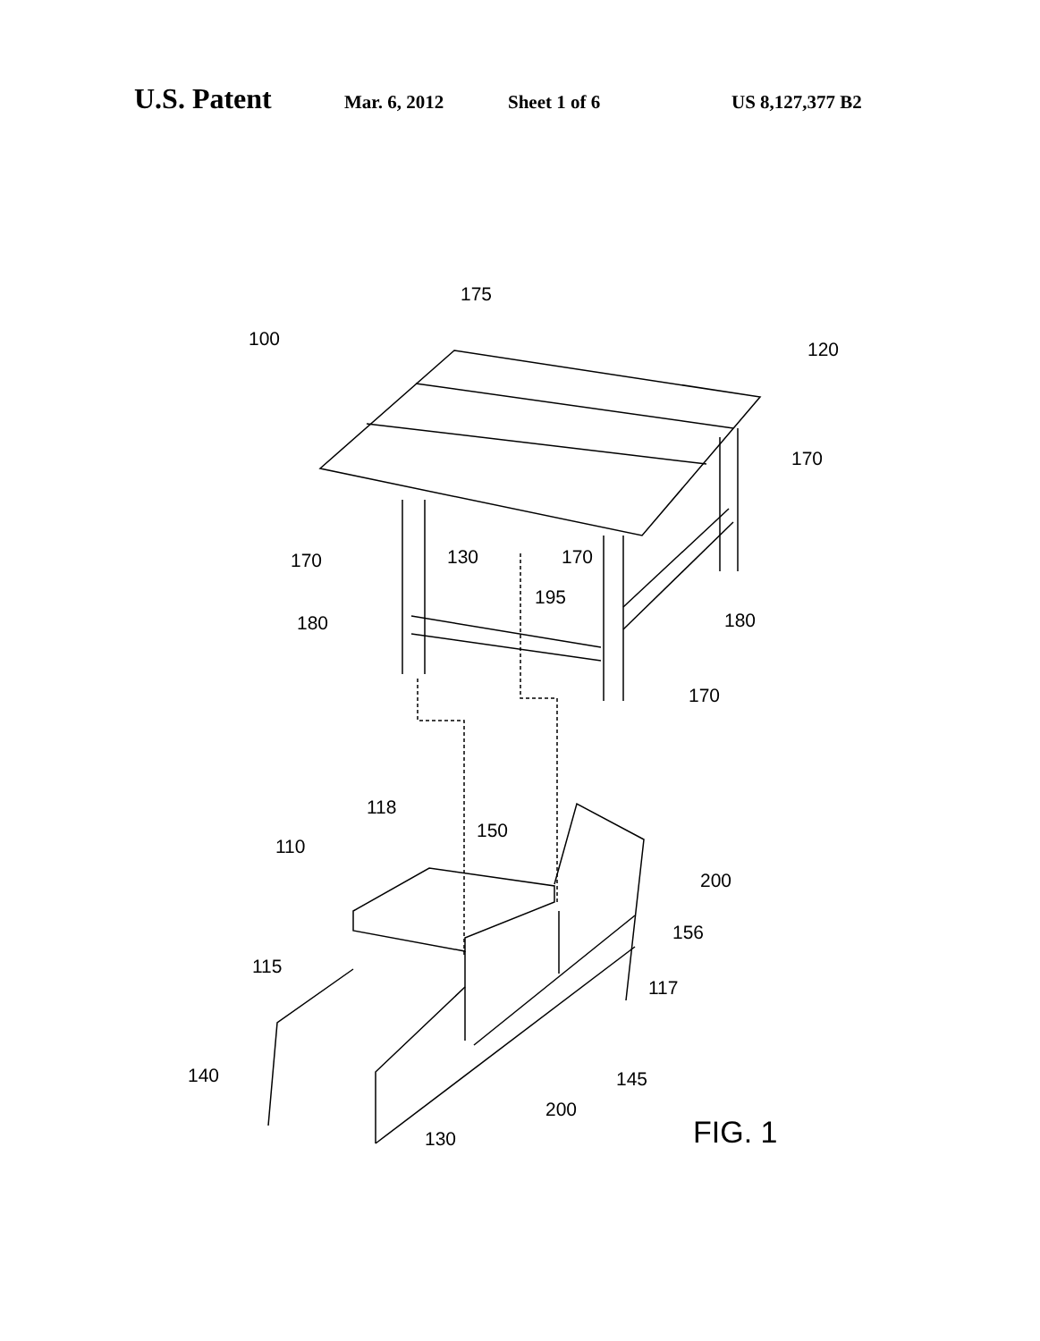U.S. Patent Mar. 6, 2012 Sheet 1 of 6 US 8,127,377 B2
100
175
120
170
130 170 170
195
180 180
170
118
150
110
200
156
115
117
140 145
200
130 FIG. 1